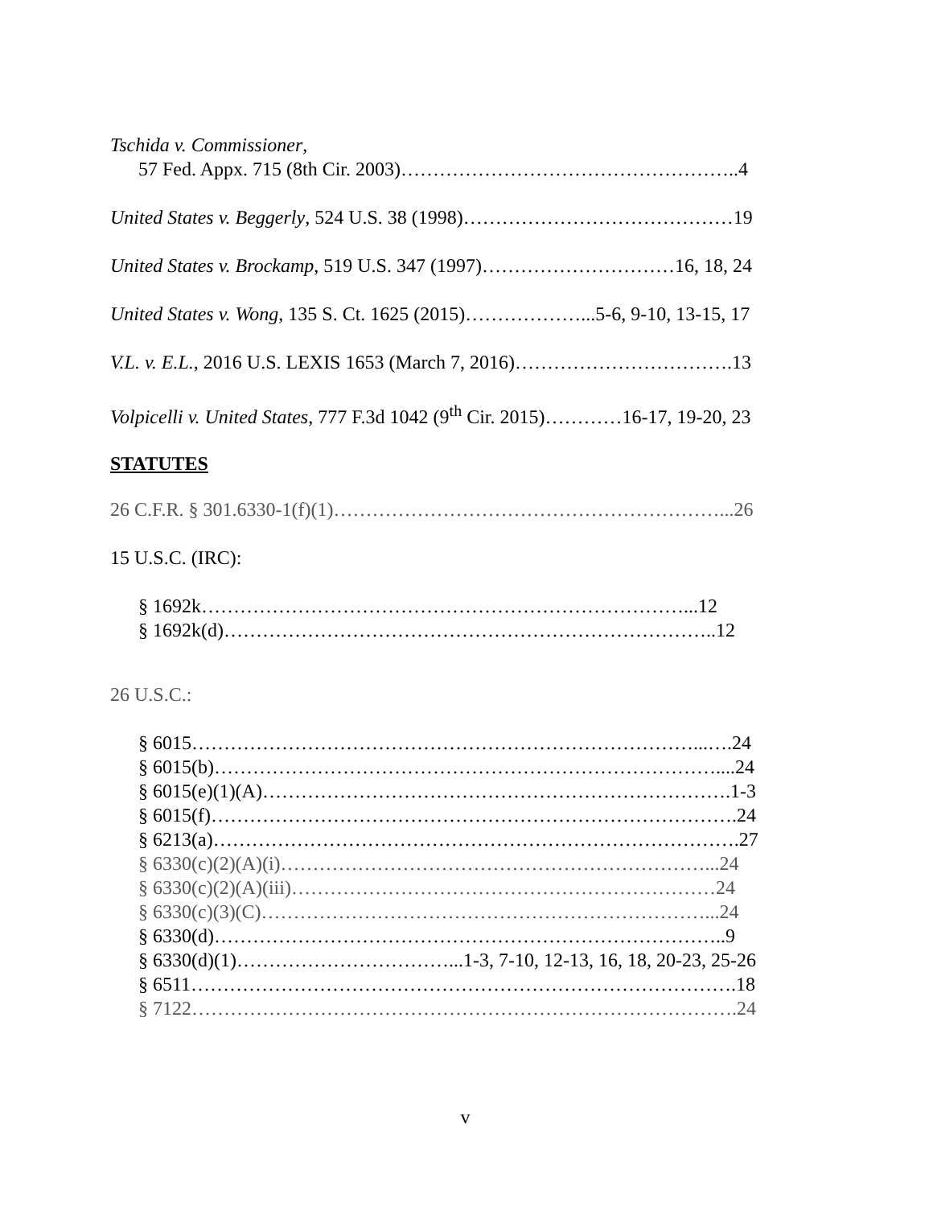Tschida v. Commissioner,
57 Fed. Appx. 715 (8th Cir. 2003)……………………………………………..4
United States v. Beggerly, 524 U.S. 38 (1998)……………………………………19
United States v. Brockamp, 519 U.S. 347 (1997)…………………………16, 18, 24
United States v. Wong, 135 S. Ct. 1625 (2015)………………...5-6, 9-10, 13-15, 17
V.L. v. E.L., 2016 U.S. LEXIS 1653 (March 7, 2016)…………………………….13
Volpicelli v. United States, 777 F.3d 1042 (9<sup>th</sup> Cir. 2015)…………16-17, 19-20, 23
STATUTES
26 C.F.R. § 301.6330-1(f)(1)……………………………………………………...26
15 U.S.C. (IRC):
§ 1692k…………………………………………………………………...12
§ 1692k(d)…………………………………………………………………..12
26 U.S.C.:
§ 6015……………………………………………………………………...….24
§ 6015(b)……………………………………………………………………....24
§ 6015(e)(1)(A)……………………………………………………………….1-3
§ 6015(f)……………………………………………………………………….24
§ 6213(a)……………………………………………………………………….27
§ 6330(c)(2)(A)(i)…………………………………………………………...24
§ 6330(c)(2)(A)(iii)…………………………………………………………24
§ 6330(c)(3)(C)……………………………………………………………...24
§ 6330(d)……………………………………………………………………..9
§ 6330(d)(1)……………………………...1-3, 7-10, 12-13, 16, 18, 20-23, 25-26
§ 6511………………………………………………………………………….18
§ 7122………………………………………………………………………….24
v